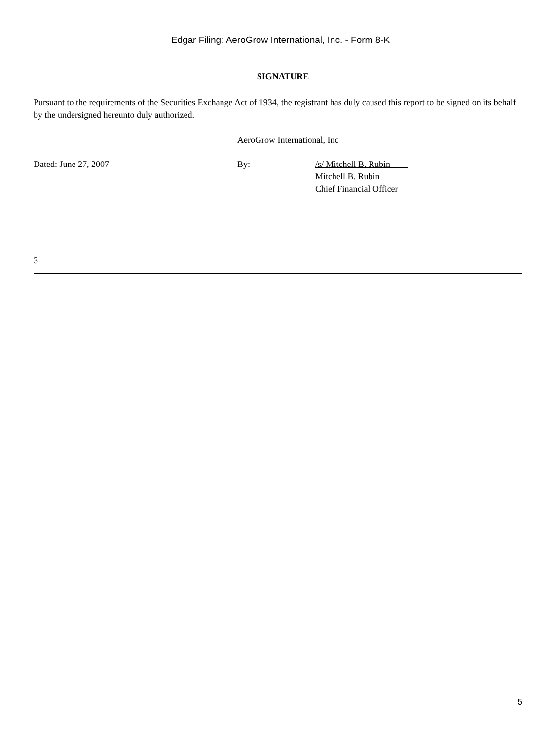Edgar Filing: AeroGrow International, Inc. - Form 8-K
SIGNATURE
Pursuant to the requirements of the Securities Exchange Act of 1934, the registrant has duly caused this report to be signed on its behalf by the undersigned hereunto duly authorized.
AeroGrow International, Inc
Dated: June 27, 2007 By: /s/ Mitchell B. Rubin
Mitchell B. Rubin
Chief Financial Officer
3
5